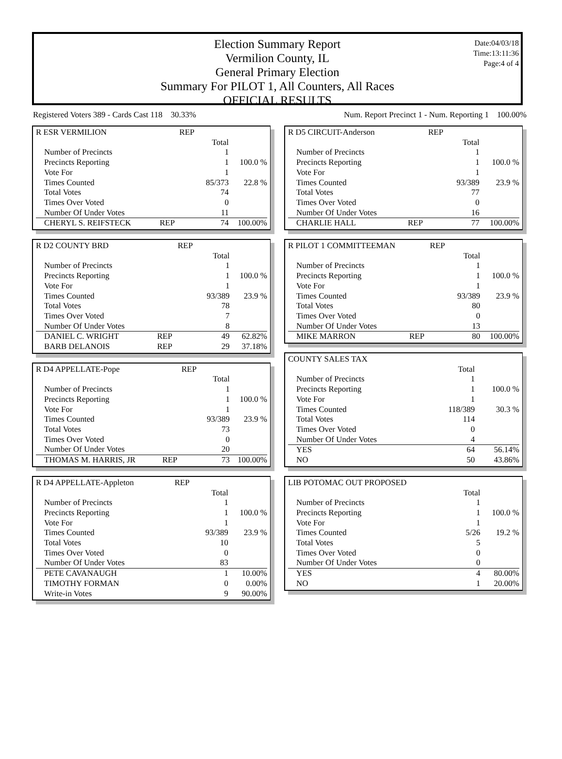Election Summary Report
Vermilion County, IL
General Primary Election
Summary For PILOT 1, All Counters, All Races
OFFICIAL RESULTS
Date:04/03/18
Time:13:11:36
Page:4 of 4
Registered Voters 389 - Cards Cast 118 30.33% Num. Report Precinct 1 - Num. Reporting 1 100.00%
| R ESR VERMILION | | REP | | |
| | | | Total | |
| Number of Precincts | | | 1 | |
| Precincts Reporting | | | 1 | 100.0 % |
| Vote For | | | 1 | |
| Times Counted | | | 85/373 | 22.8 % |
| Total Votes | | | 74 | |
| Times Over Voted | | | 0 | |
| Number Of Under Votes | | | 11 | |
| CHERYL S. REIFSTECK | REP | | 74 | 100.00% |
| R D2 COUNTY BRD | | REP | | |
| | | | Total | |
| Number of Precincts | | | 1 | |
| Precincts Reporting | | | 1 | 100.0 % |
| Vote For | | | 1 | |
| Times Counted | | | 93/389 | 23.9 % |
| Total Votes | | | 78 | |
| Times Over Voted | | | 7 | |
| Number Of Under Votes | | | 8 | |
| DANIEL C. WRIGHT | REP | | 49 | 62.82% |
| BARB DELANOIS | REP | | 29 | 37.18% |
| R D4 APPELLATE-Pope | | REP | | |
| | | | Total | |
| Number of Precincts | | | 1 | |
| Precincts Reporting | | | 1 | 100.0 % |
| Vote For | | | 1 | |
| Times Counted | | | 93/389 | 23.9 % |
| Total Votes | | | 73 | |
| Times Over Voted | | | 0 | |
| Number Of Under Votes | | | 20 | |
| THOMAS M. HARRIS, JR | REP | | 73 | 100.00% |
| R D4 APPELLATE-Appleton | | REP | | |
| | | | Total | |
| Number of Precincts | | | 1 | |
| Precincts Reporting | | | 1 | 100.0 % |
| Vote For | | | 1 | |
| Times Counted | | | 93/389 | 23.9 % |
| Total Votes | | | 10 | |
| Times Over Voted | | | 0 | |
| Number Of Under Votes | | | 83 | |
| PETE CAVANAUGH | | | 1 | 10.00% |
| TIMOTHY FORMAN | | | 0 | 0.00% |
| Write-in Votes | | | 9 | 90.00% |
| R D5 CIRCUIT-Anderson | | REP | | |
| | | | Total | |
| Number of Precincts | | | 1 | |
| Precincts Reporting | | | 1 | 100.0 % |
| Vote For | | | 1 | |
| Times Counted | | | 93/389 | 23.9 % |
| Total Votes | | | 77 | |
| Times Over Voted | | | 0 | |
| Number Of Under Votes | | | 16 | |
| CHARLIE HALL | REP | | 77 | 100.00% |
| R PILOT 1 COMMITTEEMAN | | REP | | |
| | | | Total | |
| Number of Precincts | | | 1 | |
| Precincts Reporting | | | 1 | 100.0 % |
| Vote For | | | 1 | |
| Times Counted | | | 93/389 | 23.9 % |
| Total Votes | | | 80 | |
| Times Over Voted | | | 0 | |
| Number Of Under Votes | | | 13 | |
| MIKE MARRON | REP | | 80 | 100.00% |
| COUNTY SALES TAX | | | | |
| | | | Total | |
| Number of Precincts | | | 1 | |
| Precincts Reporting | | | 1 | 100.0 % |
| Vote For | | | 1 | |
| Times Counted | | | 118/389 | 30.3 % |
| Total Votes | | | 114 | |
| Times Over Voted | | | 0 | |
| Number Of Under Votes | | | 4 | |
| YES | | | 64 | 56.14% |
| NO | | | 50 | 43.86% |
| LIB POTOMAC OUT PROPOSED | | | | |
| | | | Total | |
| Number of Precincts | | | 1 | |
| Precincts Reporting | | | 1 | 100.0 % |
| Vote For | | | 1 | |
| Times Counted | | | 5/26 | 19.2 % |
| Total Votes | | | 5 | |
| Times Over Voted | | | 0 | |
| Number Of Under Votes | | | 0 | |
| YES | | | 4 | 80.00% |
| NO | | | 1 | 20.00% |